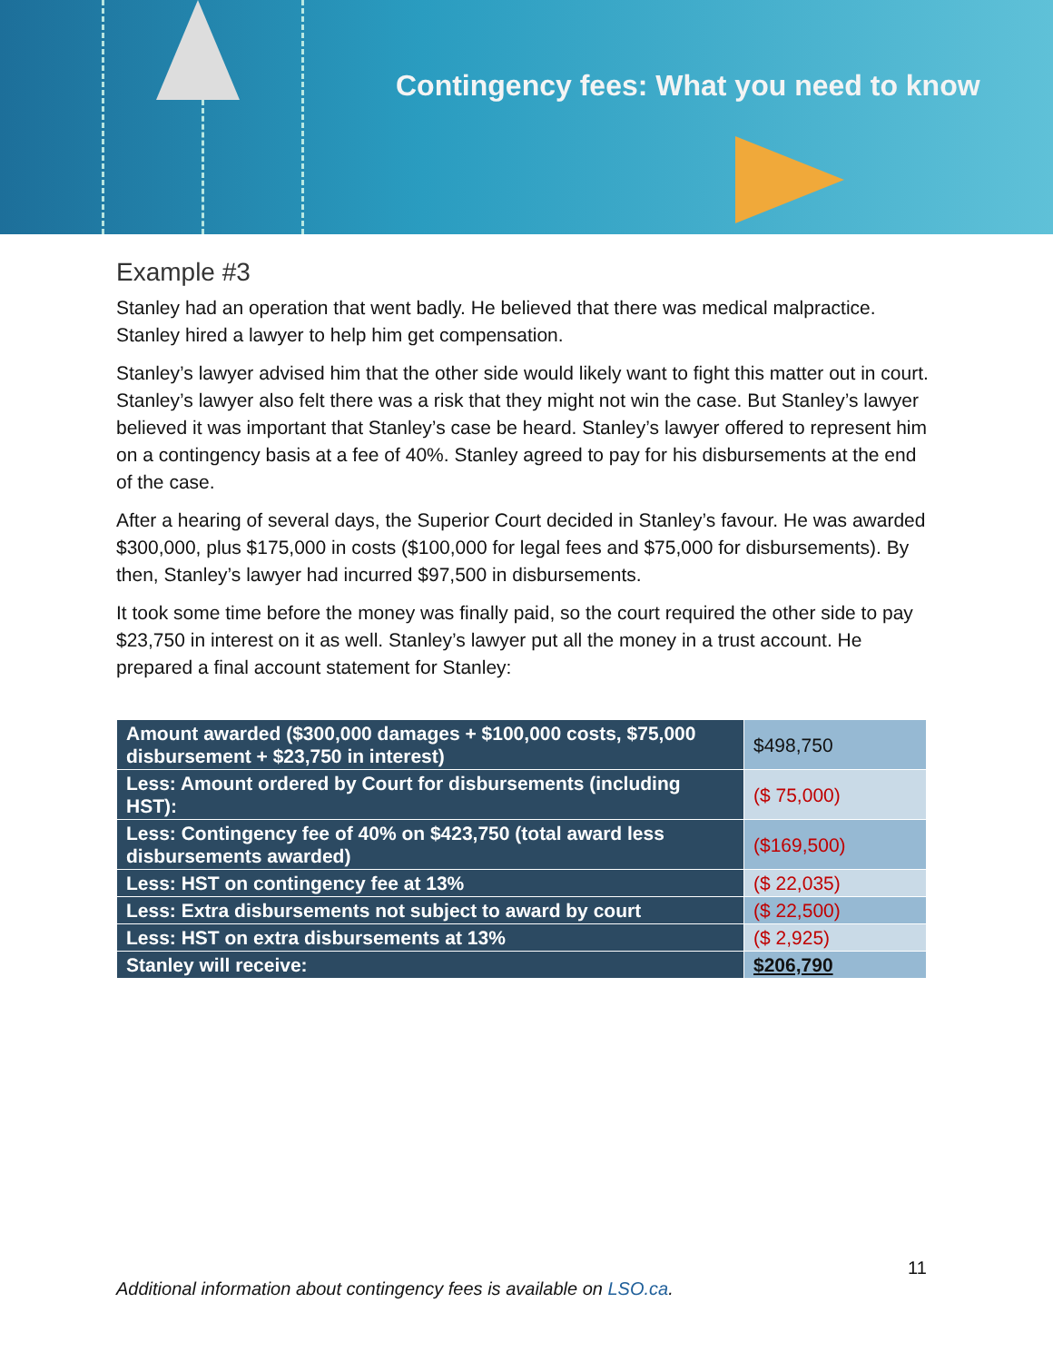Contingency fees: What you need to know
Example #3
Stanley had an operation that went badly. He believed that there was medical malpractice. Stanley hired a lawyer to help him get compensation.
Stanley’s lawyer advised him that the other side would likely want to fight this matter out in court. Stanley’s lawyer also felt there was a risk that they might not win the case. But Stanley’s lawyer believed it was important that Stanley’s case be heard. Stanley’s lawyer offered to represent him on a contingency basis at a fee of 40%. Stanley agreed to pay for his disbursements at the end of the case.
After a hearing of several days, the Superior Court decided in Stanley’s favour. He was awarded $300,000, plus $175,000 in costs ($100,000 for legal fees and $75,000 for disbursements). By then, Stanley’s lawyer had incurred $97,500 in disbursements.
It took some time before the money was finally paid, so the court required the other side to pay $23,750 in interest on it as well. Stanley’s lawyer put all the money in a trust account. He prepared a final account statement for Stanley:
| Amount awarded ($300,000 damages + $100,000 costs, $75,000 disbursement + $23,750 in interest) | $498,750 |
| Less: Amount ordered by Court for disbursements (including HST): | ($ 75,000) |
| Less: Contingency fee of 40% on $423,750 (total award less disbursements awarded) | ($169,500) |
| Less: HST on contingency fee at 13% | ($ 22,035) |
| Less: Extra disbursements not subject to award by court | ($ 22,500) |
| Less: HST on extra disbursements at 13% | ($ 2,925) |
| Stanley will receive: | $206,790 |
11
Additional information about contingency fees is available on LSO.ca.